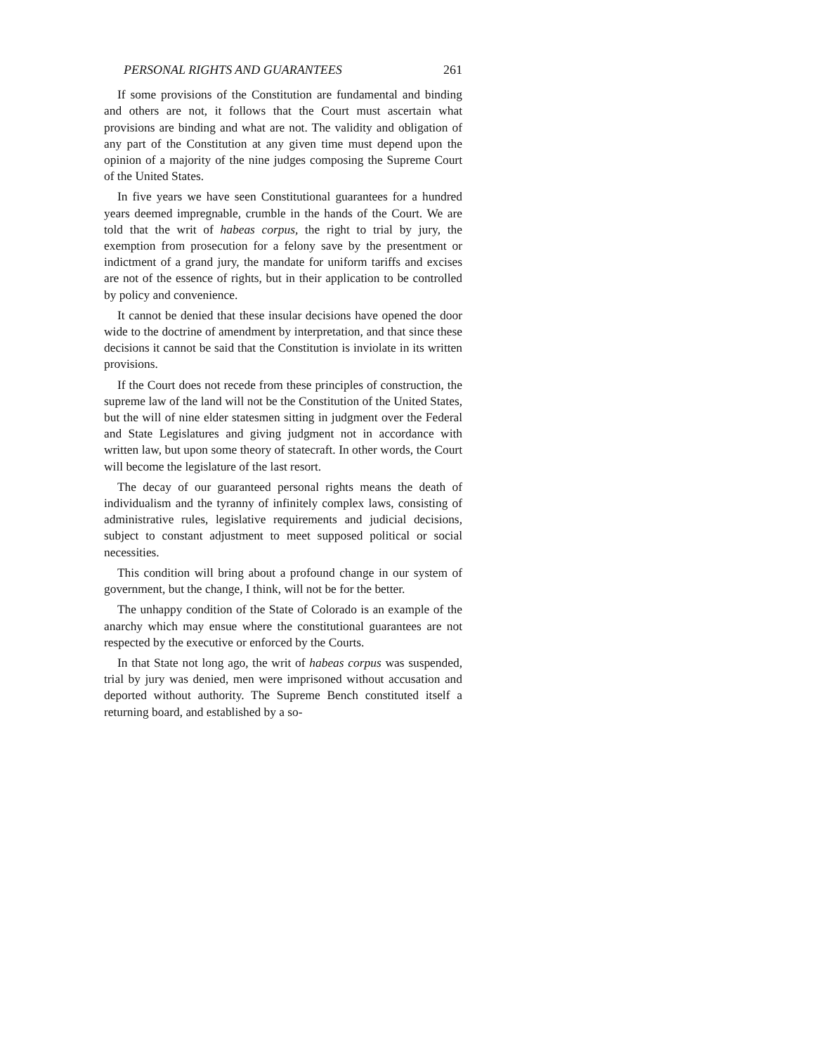PERSONAL RIGHTS AND GUARANTEES 261
If some provisions of the Constitution are fundamental and binding and others are not, it follows that the Court must ascertain what provisions are binding and what are not. The validity and obligation of any part of the Constitution at any given time must depend upon the opinion of a majority of the nine judges composing the Supreme Court of the United States.
In five years we have seen Constitutional guarantees for a hundred years deemed impregnable, crumble in the hands of the Court. We are told that the writ of habeas corpus, the right to trial by jury, the exemption from prosecution for a felony save by the presentment or indictment of a grand jury, the mandate for uniform tariffs and excises are not of the essence of rights, but in their application to be controlled by policy and convenience.
It cannot be denied that these insular decisions have opened the door wide to the doctrine of amendment by interpretation, and that since these decisions it cannot be said that the Constitution is inviolate in its written provisions.
If the Court does not recede from these principles of construction, the supreme law of the land will not be the Constitution of the United States, but the will of nine elder statesmen sitting in judgment over the Federal and State Legislatures and giving judgment not in accordance with written law, but upon some theory of statecraft. In other words, the Court will become the legislature of the last resort.
The decay of our guaranteed personal rights means the death of individualism and the tyranny of infinitely complex laws, consisting of administrative rules, legislative requirements and judicial decisions, subject to constant adjustment to meet supposed political or social necessities.
This condition will bring about a profound change in our system of government, but the change, I think, will not be for the better.
The unhappy condition of the State of Colorado is an example of the anarchy which may ensue where the constitutional guarantees are not respected by the executive or enforced by the Courts.
In that State not long ago, the writ of habeas corpus was suspended, trial by jury was denied, men were imprisoned without accusation and deported without authority. The Supreme Bench constituted itself a returning board, and established by a so-